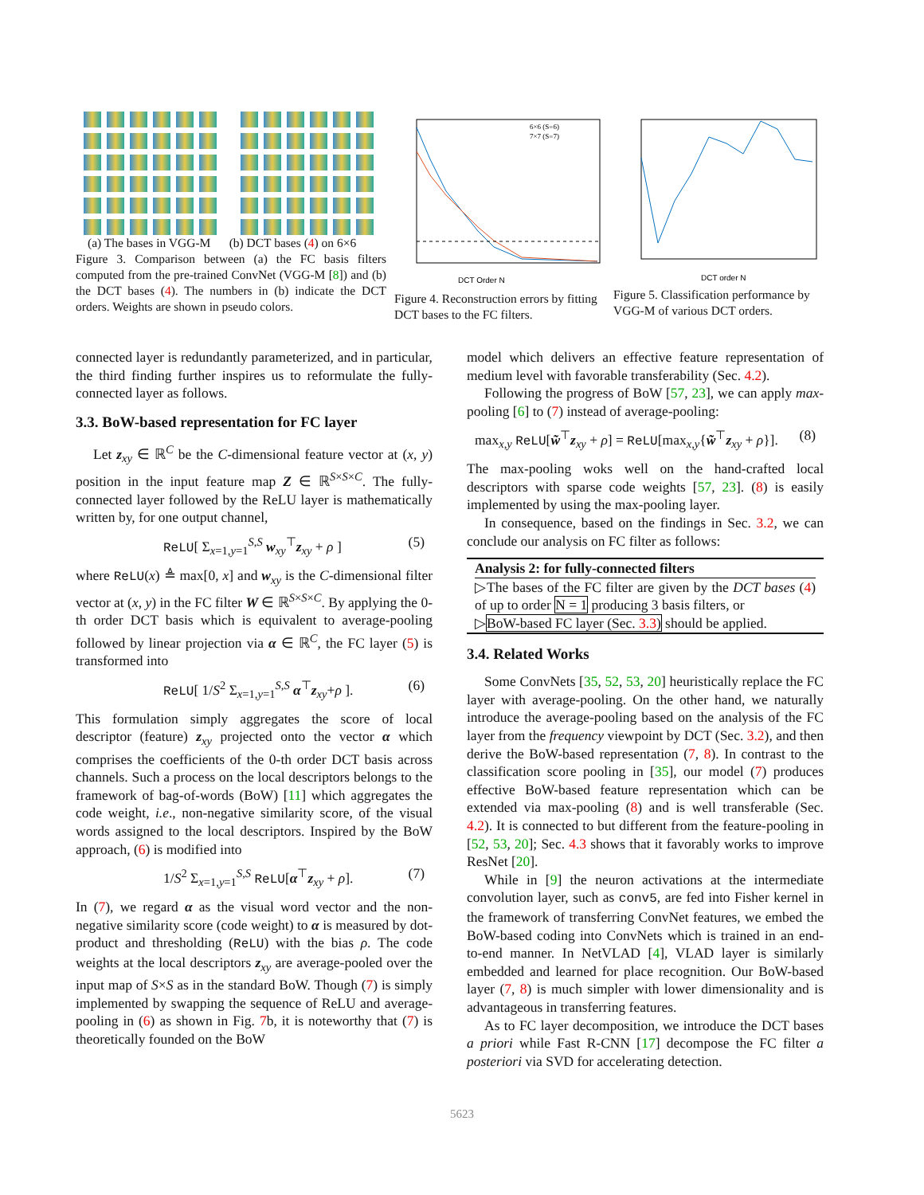(a) The bases in VGG-M (b) DCT bases (4) on 6×6
Figure 3. Comparison between (a) the FC basis filters computed from the pre-trained ConvNet (VGG-M [8]) and (b) the DCT bases (4). The numbers in (b) indicate the DCT orders. Weights are shown in pseudo colors.
DCT Order N
6×6 (S=6)
7×7 (S=7)
Figure 4. Reconstruction errors by fitting DCT bases to the FC filters.
DCT order N
Figure 5. Classification performance by VGG-M of various DCT orders.
connected layer is redundantly parameterized, and in particular, the third finding further inspires us to reformulate the fully-connected layer as follows.
3.3. BoW-based representation for FC layer
Let z<sub>xy</sub> ∈ ℝ<sup>C</sup> be the C-dimensional feature vector at (x, y) position in the input feature map Z ∈ ℝ<sup>S×S×C</sup>. The fully-connected layer followed by the ReLU layer is mathematically written by, for one output channel,
ReLU[ Σ<sub>x=1,y=1</sub><sup>S,S</sup> w<sub>xy</sub><sup>⊤</sup>z<sub>xy</sub> + ρ ] (5)
where ReLU(x) ≜ max[0, x] and w<sub>xy</sub> is the C-dimensional filter vector at (x, y) in the FC filter W ∈ ℝ<sup>S×S×C</sup>. By applying the 0-th order DCT basis which is equivalent to average-pooling followed by linear projection via α ∈ ℝ<sup>C</sup>, the FC layer (5) is transformed into
ReLU[ 1/S<sup>2</sup> Σ<sub>x=1,y=1</sub><sup>S,S</sup> α<sup>⊤</sup>z<sub>xy</sub>+ρ ]. (6)
This formulation simply aggregates the score of local descriptor (feature) z<sub>xy</sub> projected onto the vector α which comprises the coefficients of the 0-th order DCT basis across channels. Such a process on the local descriptors belongs to the framework of bag-of-words (BoW) [11] which aggregates the code weight, i.e., non-negative similarity score, of the visual words assigned to the local descriptors. Inspired by the BoW approach, (6) is modified into
1/S<sup>2</sup> Σ<sub>x=1,y=1</sub><sup>S,S</sup> ReLU[α<sup>⊤</sup>z<sub>xy</sub> + ρ]. (7)
In (7), we regard α as the visual word vector and the non-negative similarity score (code weight) to α is measured by dot-product and thresholding (ReLU) with the bias ρ. The code weights at the local descriptors z<sub>xy</sub> are average-pooled over the input map of S×S as in the standard BoW. Though (7) is simply implemented by swapping the sequence of ReLU and average-pooling in (6) as shown in Fig. 7b, it is noteworthy that (7) is theoretically founded on the BoW
model which delivers an effective feature representation of medium level with favorable transferability (Sec. 4.2).
Following the progress of BoW [57, 23], we can apply max-pooling [6] to (7) instead of average-pooling:
max<sub>x,y</sub> ReLU[w̃<sup>⊤</sup>z<sub>xy</sub> + ρ] = ReLU[max<sub>x,y</sub>{w̃<sup>⊤</sup>z<sub>xy</sub> + ρ}]. (8)
The max-pooling woks well on the hand-crafted local descriptors with sparse code weights [57, 23]. (8) is easily implemented by using the max-pooling layer.
In consequence, based on the findings in Sec. 3.2, we can conclude our analysis on FC filter as follows:
Analysis 2: for fully-connected filters
▷The bases of the FC filter are given by the DCT bases (4) of up to order N = 1 producing 3 basis filters, or
▷BoW-based FC layer (Sec. 3.3) should be applied.
3.4. Related Works
Some ConvNets [35, 52, 53, 20] heuristically replace the FC layer with average-pooling. On the other hand, we naturally introduce the average-pooling based on the analysis of the FC layer from the frequency viewpoint by DCT (Sec. 3.2), and then derive the BoW-based representation (7, 8). In contrast to the classification score pooling in [35], our model (7) produces effective BoW-based feature representation which can be extended via max-pooling (8) and is well transferable (Sec. 4.2). It is connected to but different from the feature-pooling in [52, 53, 20]; Sec. 4.3 shows that it favorably works to improve ResNet [20].
While in [9] the neuron activations at the intermediate convolution layer, such as conv5, are fed into Fisher kernel in the framework of transferring ConvNet features, we embed the BoW-based coding into ConvNets which is trained in an end-to-end manner. In NetVLAD [4], VLAD layer is similarly embedded and learned for place recognition. Our BoW-based layer (7, 8) is much simpler with lower dimensionality and is advantageous in transferring features.
As to FC layer decomposition, we introduce the DCT bases a priori while Fast R-CNN [17] decompose the FC filter a posteriori via SVD for accelerating detection.
5623